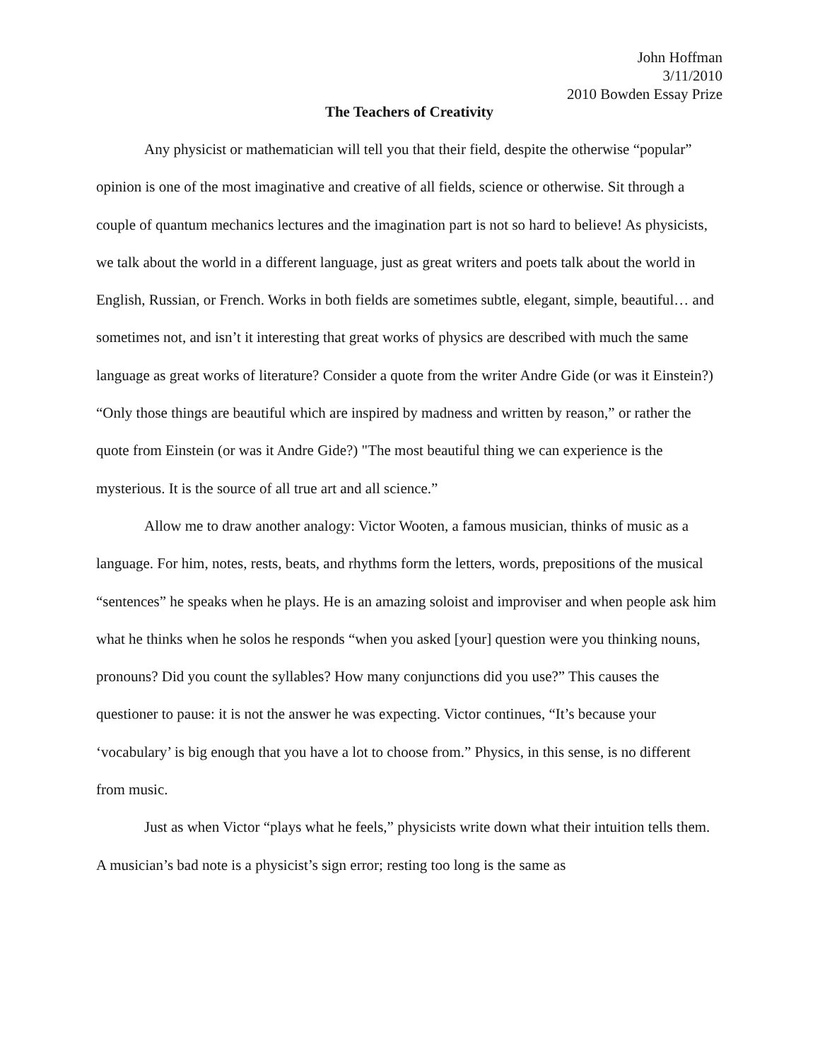John Hoffman
3/11/2010
2010 Bowden Essay Prize
The Teachers of Creativity
Any physicist or mathematician will tell you that their field, despite the otherwise “popular” opinion is one of the most imaginative and creative of all fields, science or otherwise. Sit through a couple of quantum mechanics lectures and the imagination part is not so hard to believe! As physicists, we talk about the world in a different language, just as great writers and poets talk about the world in English, Russian, or French. Works in both fields are sometimes subtle, elegant, simple, beautiful… and sometimes not, and isn’t it interesting that great works of physics are described with much the same language as great works of literature? Consider a quote from the writer Andre Gide (or was it Einstein?) “Only those things are beautiful which are inspired by madness and written by reason,” or rather the quote from Einstein (or was it Andre Gide?) "The most beautiful thing we can experience is the mysterious. It is the source of all true art and all science.”
Allow me to draw another analogy: Victor Wooten, a famous musician, thinks of music as a language. For him, notes, rests, beats, and rhythms form the letters, words, prepositions of the musical “sentences” he speaks when he plays. He is an amazing soloist and improviser and when people ask him what he thinks when he solos he responds “when you asked [your] question were you thinking nouns, pronouns? Did you count the syllables? How many conjunctions did you use?” This causes the questioner to pause: it is not the answer he was expecting. Victor continues, “It’s because your ‘vocabulary’ is big enough that you have a lot to choose from.” Physics, in this sense, is no different from music.
Just as when Victor “plays what he feels,” physicists write down what their intuition tells them. A musician’s bad note is a physicist’s sign error; resting too long is the same as